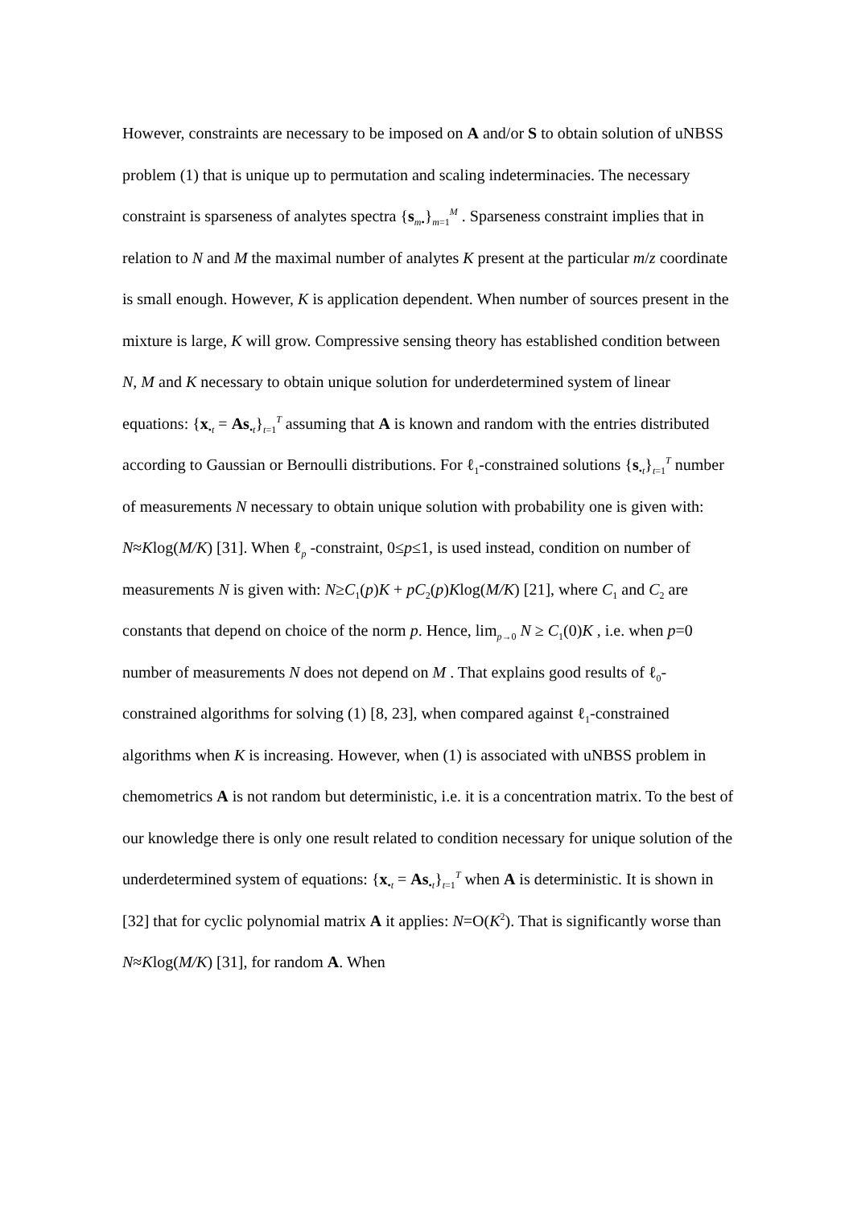However, constraints are necessary to be imposed on A and/or S to obtain solution of uNBSS problem (1) that is unique up to permutation and scaling indeterminacies. The necessary constraint is sparseness of analytes spectra {s<sub>m•</sub>}<sub>m=1</sub><sup>M</sup> . Sparseness constraint implies that in relation to N and M the maximal number of analytes K present at the particular m/z coordinate is small enough. However, K is application dependent. When number of sources present in the mixture is large, K will grow. Compressive sensing theory has established condition between N, M and K necessary to obtain unique solution for underdetermined system of linear equations: {x<sub>•t</sub> = As<sub>•t</sub>}<sub>t=1</sub><sup>T</sup> assuming that A is known and random with the entries distributed according to Gaussian or Bernoulli distributions. For ℓ<sub>1</sub>-constrained solutions {s<sub>•t</sub>}<sub>t=1</sub><sup>T</sup> number of measurements N necessary to obtain unique solution with probability one is given with: N≈Klog(M/K) [31]. When ℓ<sub>p</sub> -constraint, 0≤p≤1, is used instead, condition on number of measurements N is given with: N≥C<sub>1</sub>(p)K + pC<sub>2</sub>(p)Klog(M/K) [21], where C<sub>1</sub> and C<sub>2</sub> are constants that depend on choice of the norm p. Hence, lim<sub>p→0</sub> N ≥ C<sub>1</sub>(0)K , i.e. when p=0 number of measurements N does not depend on M . That explains good results of ℓ<sub>0</sub>- constrained algorithms for solving (1) [8, 23], when compared against ℓ<sub>1</sub>-constrained algorithms when K is increasing. However, when (1) is associated with uNBSS problem in chemometrics A is not random but deterministic, i.e. it is a concentration matrix. To the best of our knowledge there is only one result related to condition necessary for unique solution of the underdetermined system of equations: {x<sub>•t</sub> = As<sub>•t</sub>}<sub>t=1</sub><sup>T</sup> when A is deterministic. It is shown in [32] that for cyclic polynomial matrix A it applies: N=O(K<sup>2</sup>). That is significantly worse than N≈Klog(M/K) [31], for random A. When